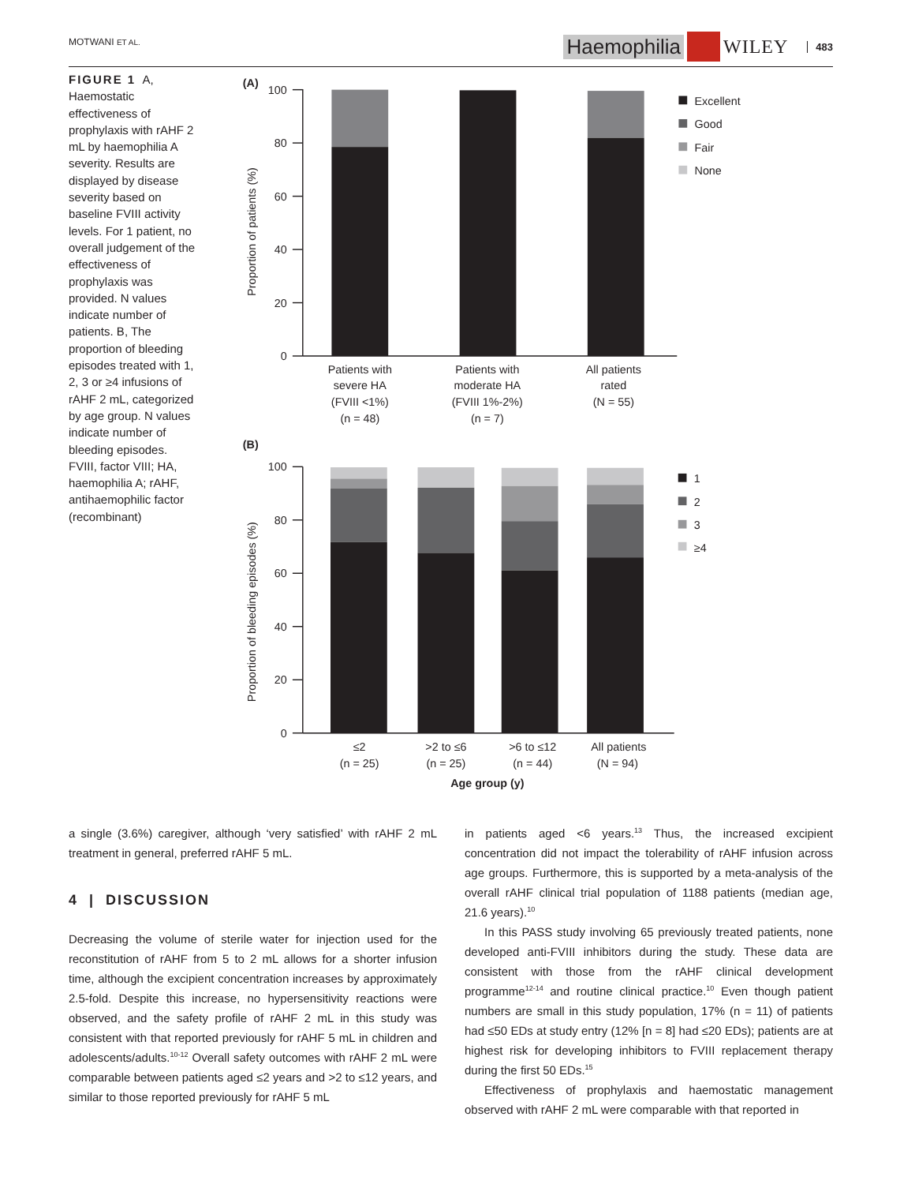MOTWANI ET AL. Haemophilia WILEY 483
FIGURE 1 A, Haemostatic effectiveness of prophylaxis with rAHF 2 mL by haemophilia A severity. Results are displayed by disease severity based on baseline FVIII activity levels. For 1 patient, no overall judgement of the effectiveness of prophylaxis was provided. N values indicate number of patients. B, The proportion of bleeding episodes treated with 1, 2, 3 or ≥4 infusions of rAHF 2 mL, categorized by age group. N values indicate number of bleeding episodes. FVIII, factor VIII; HA, haemophilia A; rAHF, antihaemophilic factor (recombinant)
(A)
0
20
40
60
80
100
Proportion of patients (%)
Patients with
severe HA
(FVIII <1%)
(n = 48)
Patients with
moderate HA
(FVIII 1%-2%)
(n = 7)
All patients
rated
(N = 55)
Excellent
Good
Fair
None
(B)
0
20
40
60
80
100
Proportion of bleeding episodes (%)
≤2
(n = 25)
>2 to ≤6
(n = 25)
>6 to ≤12
(n = 44)
All patients
(N = 94)
Age group (y)
1
2
3
≥4
a single (3.6%) caregiver, although ‘very satisfied’ with rAHF 2 mL treatment in general, preferred rAHF 5 mL.
4 | DISCUSSION
Decreasing the volume of sterile water for injection used for the reconstitution of rAHF from 5 to 2 mL allows for a shorter infusion time, although the excipient concentration increases by approximately 2.5-fold. Despite this increase, no hypersensitivity reactions were observed, and the safety profile of rAHF 2 mL in this study was consistent with that reported previously for rAHF 5 mL in children and adolescents/adults.<sup>10-12</sup> Overall safety outcomes with rAHF 2 mL were comparable between patients aged ≤2 years and >2 to ≤12 years, and similar to those reported previously for rAHF 5 mL
in patients aged <6 years.<sup>13</sup> Thus, the increased excipient concentration did not impact the tolerability of rAHF infusion across age groups. Furthermore, this is supported by a meta-analysis of the overall rAHF clinical trial population of 1188 patients (median age, 21.6 years).<sup>10</sup>
In this PASS study involving 65 previously treated patients, none developed anti-FVIII inhibitors during the study. These data are consistent with those from the rAHF clinical development programme<sup>12-14</sup> and routine clinical practice.<sup>10</sup> Even though patient numbers are small in this study population, 17% (n = 11) of patients had ≤50 EDs at study entry (12% [n = 8] had ≤20 EDs); patients are at highest risk for developing inhibitors to FVIII replacement therapy during the first 50 EDs.<sup>15</sup>
Effectiveness of prophylaxis and haemostatic management observed with rAHF 2 mL were comparable with that reported in